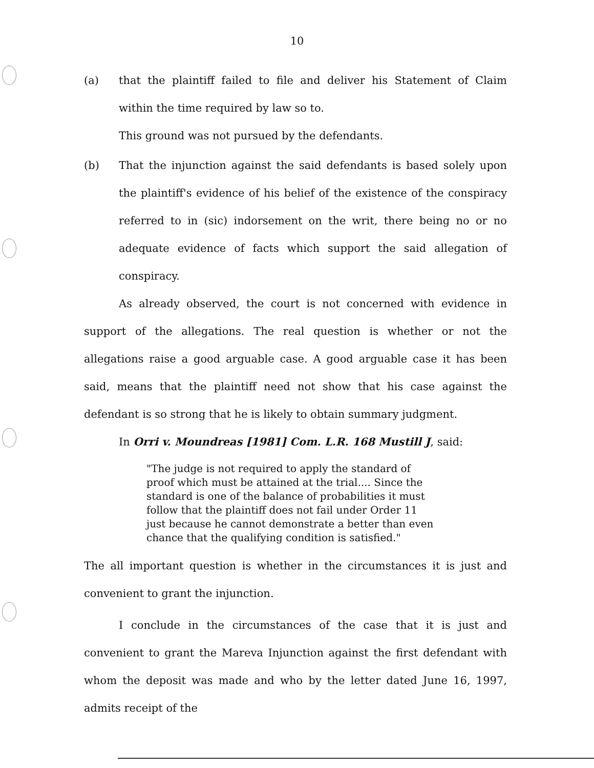10
(a) that the plaintiff failed to file and deliver his Statement of Claim within the time required by law so to.
This ground was not pursued by the defendants.
(b) That the injunction against the said defendants is based solely upon the plaintiff's evidence of his belief of the existence of the conspiracy referred to in (sic) indorsement on the writ, there being no or no adequate evidence of facts which support the said allegation of conspiracy.
As already observed, the court is not concerned with evidence in support of the allegations. The real question is whether or not the allegations raise a good arguable case. A good arguable case it has been said, means that the plaintiff need not show that his case against the defendant is so strong that he is likely to obtain summary judgment.
In Orri v. Moundreas [1981] Com. L.R. 168 Mustill J, said:
"The judge is not required to apply the standard of proof which must be attained at the trial.... Since the standard is one of the balance of probabilities it must follow that the plaintiff does not fail under Order 11 just because he cannot demonstrate a better than even chance that the qualifying condition is satisfied."
The all important question is whether in the circumstances it is just and convenient to grant the injunction.
I conclude in the circumstances of the case that it is just and convenient to grant the Mareva Injunction against the first defendant with whom the deposit was made and who by the letter dated June 16, 1997, admits receipt of the